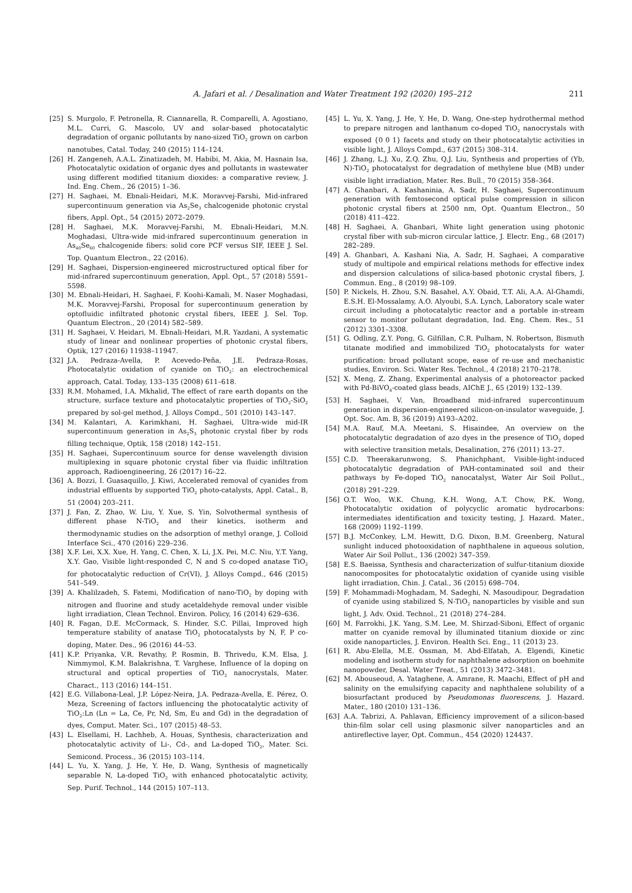A. Jafari et al. / Desalination and Water Treatment 192 (2020) 195–212
211
[25] S. Murgolo, F. Petronella, R. Ciannarella, R. Comparelli, A. Agostiano, M.L. Curri, G. Mascolo, UV and solar-based photocatalytic degradation of organic pollutants by nano-sized TiO<sub>2</sub> grown on carbon nanotubes, Catal. Today, 240 (2015) 114–124.
[26] H. Zangeneh, A.A.L. Zinatizadeh, M. Habibi, M. Akia, M. Hasnain Isa, Photocatalytic oxidation of organic dyes and pollutants in wastewater using different modified titanium dioxides: a comparative review, J. Ind. Eng. Chem., 26 (2015) 1–36.
[27] H. Saghaei, M. Ebnali-Heidari, M.K. Moravvej-Farshi, Mid-infrared supercontinuum generation via As<sub>2</sub>Se<sub>3</sub> chalcogenide photonic crystal fibers, Appl. Opt., 54 (2015) 2072–2079.
[28] H. Saghaei, M.K. Moravvej-Farshi, M. Ebnali-Heidari, M.N. Moghadasi, Ultra-wide mid-infrared supercontinuum generation in As<sub>40</sub>Se<sub>60</sub> chalcogenide fibers: solid core PCF versus SIF, IEEE J. Sel. Top. Quantum Electron., 22 (2016).
[29] H. Saghaei, Dispersion-engineered microstructured optical fiber for mid-infrared supercontinuum generation, Appl. Opt., 57 (2018) 5591–5598.
[30] M. Ebnali-Heidari, H. Saghaei, F. Koohi-Kamali, M. Naser Moghadasi, M.K. Moravvej-Farshi, Proposal for supercontinuum generation by optofluidic infiltrated photonic crystal fibers, IEEE J. Sel. Top. Quantum Electron., 20 (2014) 582–589.
[31] H. Saghaei, V. Heidari, M. Ebnali-Heidari, M.R. Yazdani, A systematic study of linear and nonlinear properties of photonic crystal fibers, Optik, 127 (2016) 11938–11947.
[32] J.A. Pedraza-Avella, P. Acevedo-Peña, J.E. Pedraza-Rosas, Photocatalytic oxidation of cyanide on TiO<sub>2</sub>: an electrochemical approach, Catal. Today, 133–135 (2008) 611–618.
[33] R.M. Mohamed, I.A. Mkhalid, The effect of rare earth dopants on the structure, surface texture and photocatalytic properties of TiO<sub>2</sub>-SiO<sub>2</sub> prepared by sol-gel method, J. Alloys Compd., 501 (2010) 143–147.
[34] M. Kalantari, A. Karimkhani, H. Saghaei, Ultra-wide mid-IR supercontinuum generation in As<sub>2</sub>S<sub>3</sub> photonic crystal fiber by rods filling technique, Optik, 158 (2018) 142–151.
[35] H. Saghaei, Supercontinuum source for dense wavelength division multiplexing in square photonic crystal fiber via fluidic infiltration approach, Radioengineering, 26 (2017) 16–22.
[36] A. Bozzi, I. Guasaquillo, J. Kiwi, Accelerated removal of cyanides from industrial effluents by supported TiO<sub>2</sub> photo-catalysts, Appl. Catal., B, 51 (2004) 203–211.
[37] J. Fan, Z. Zhao, W. Liu, Y. Xue, S. Yin, Solvothermal synthesis of different phase N-TiO<sub>2</sub> and their kinetics, isotherm and thermodynamic studies on the adsorption of methyl orange, J. Colloid Interface Sci., 470 (2016) 229–236.
[38] X.F. Lei, X.X. Xue, H. Yang, C. Chen, X. Li, J.X. Pei, M.C. Niu, Y.T. Yang, X.Y. Gao, Visible light-responded C, N and S co-doped anatase TiO<sub>2</sub> for photocatalytic reduction of Cr(VI), J. Alloys Compd., 646 (2015) 541–549.
[39] A. Khalilzadeh, S. Fatemi, Modification of nano-TiO<sub>2</sub> by doping with nitrogen and fluorine and study acetaldehyde removal under visible light irradiation, Clean Technol. Environ. Policy, 16 (2014) 629–636.
[40] R. Fagan, D.E. McCormack, S. Hinder, S.C. Pillai, Improved high temperature stability of anatase TiO<sub>2</sub> photocatalysts by N, F, P co-doping, Mater. Des., 96 (2016) 44–53.
[41] K.P. Priyanka, V.R. Revathy, P. Rosmin, B. Thrivedu, K.M. Elsa, J. Nimmymol, K.M. Balakrishna, T. Varghese, Influence of la doping on structural and optical properties of TiO<sub>2</sub> nanocrystals, Mater. Charact., 113 (2016) 144–151.
[42] E.G. Villabona-Leal, J.P. López-Neira, J.A. Pedraza-Avella, E. Pérez, O. Meza, Screening of factors influencing the photocatalytic activity of TiO<sub>2</sub>:Ln (Ln = La, Ce, Pr, Nd, Sm, Eu and Gd) in the degradation of dyes, Comput. Mater. Sci., 107 (2015) 48–53.
[43] L. Elsellami, H. Lachheb, A. Houas, Synthesis, characterization and photocatalytic activity of Li-, Cd-, and La-doped TiO<sub>2</sub>, Mater. Sci. Semicond. Process., 36 (2015) 103–114.
[44] L. Yu, X. Yang, J. He, Y. He, D. Wang, Synthesis of magnetically separable N, La-doped TiO<sub>2</sub> with enhanced photocatalytic activity, Sep. Purif. Technol., 144 (2015) 107–113.
[45] L. Yu, X. Yang, J. He, Y. He, D. Wang, One-step hydrothermal method to prepare nitrogen and lanthanum co-doped TiO<sub>2</sub> nanocrystals with exposed {0 0 1} facets and study on their photocatalytic activities in visible light, J. Alloys Compd., 637 (2015) 308–314.
[46] J. Zhang, L.J. Xu, Z.Q. Zhu, Q.J. Liu, Synthesis and properties of (Yb, N)-TiO<sub>2</sub> photocatalyst for degradation of methylene blue (MB) under visible light irradiation, Mater. Res. Bull., 70 (2015) 358–364.
[47] A. Ghanbari, A. Kashaninia, A. Sadr, H. Saghaei, Supercontinuum generation with femtosecond optical pulse compression in silicon photonic crystal fibers at 2500 nm, Opt. Quantum Electron., 50 (2018) 411–422.
[48] H. Saghaei, A. Ghanbari, White light generation using photonic crystal fiber with sub-micron circular lattice, J. Electr. Eng., 68 (2017) 282–289.
[49] A. Ghanbari, A. Kashani Nia, A. Sadr, H. Saghaei, A comparative study of multipole and empirical relations methods for effective index and dispersion calculations of silica-based photonic crystal fibers, J. Commun. Eng., 8 (2019) 98–109.
[50] P. Nickels, H. Zhou, S.N. Basahel, A.Y. Obaid, T.T. Ali, A.A. Al-Ghamdi, E.S.H. El-Mossalamy, A.O. Alyoubi, S.A. Lynch, Laboratory scale water circuit including a photocatalytic reactor and a portable in-stream sensor to monitor pollutant degradation, Ind. Eng. Chem. Res., 51 (2012) 3301–3308.
[51] G. Odling, Z.Y. Pong, G. Gilfillan, C.R. Pulham, N. Robertson, Bismuth titanate modified and immobilized TiO<sub>2</sub> photocatalysts for water purification: broad pollutant scope, ease of re-use and mechanistic studies, Environ. Sci. Water Res. Technol., 4 (2018) 2170–2178.
[52] X. Meng, Z. Zhang, Experimental analysis of a photoreactor packed with Pd-BiVO<sub>4</sub>-coated glass beads, AIChE J., 65 (2019) 132–139.
[53] H. Saghaei, V. Van, Broadband mid-infrared supercontinuum generation in dispersion-engineered silicon-on-insulator waveguide, J. Opt. Soc. Am. B, 36 (2019) A193–A202.
[54] M.A. Rauf, M.A. Meetani, S. Hisaindee, An overview on the photocatalytic degradation of azo dyes in the presence of TiO<sub>2</sub> doped with selective transition metals, Desalination, 276 (2011) 13–27.
[55] C.D. Theerakarunwong, S. Phanichphant, Visible-light-induced photocatalytic degradation of PAH-contaminated soil and their pathways by Fe-doped TiO<sub>2</sub> nanocatalyst, Water Air Soil Pollut., (2018) 291–229.
[56] O.T. Woo, W.K. Chung, K.H. Wong, A.T. Chow, P.K. Wong, Photocatalytic oxidation of polycyclic aromatic hydrocarbons: intermediates identification and toxicity testing, J. Hazard. Mater., 168 (2009) 1192–1199.
[57] B.J. McConkey, L.M. Hewitt, D.G. Dixon, B.M. Greenberg, Natural sunlight induced photooxidation of naphthalene in aqueous solution, Water Air Soil Pollut., 136 (2002) 347–359.
[58] E.S. Baeissa, Synthesis and characterization of sulfur-titanium dioxide nanocomposites for photocatalytic oxidation of cyanide using visible light irradiation, Chin. J. Catal., 36 (2015) 698–704.
[59] F. Mohammadi-Moghadam, M. Sadeghi, N. Masoudipour, Degradation of cyanide using stabilized S, N-TiO<sub>2</sub> nanoparticles by visible and sun light, J. Adv. Oxid. Technol., 21 (2018) 274–284.
[60] M. Farrokhi, J.K. Yang, S.M. Lee, M. Shirzad-Siboni, Effect of organic matter on cyanide removal by illuminated titanium dioxide or zinc oxide nanoparticles, J. Environ. Health Sci. Eng., 11 (2013) 23.
[61] R. Abu-Elella, M.E. Ossman, M. Abd-Elfatah, A. Elgendi, Kinetic modeling and isotherm study for naphthalene adsorption on boehmite nanopowder, Desal. Water Treat., 51 (2013) 3472–3481.
[62] M. Abouseoud, A. Yataghene, A. Amrane, R. Maachi, Effect of pH and salinity on the emulsifying capacity and naphthalene solubility of a biosurfactant produced by Pseudomonas fluorescens, J. Hazard. Mater., 180 (2010) 131–136.
[63] A.A. Tabrizi, A. Pahlavan, Efficiency improvement of a silicon-based thin-film solar cell using plasmonic silver nanoparticles and an antireflective layer, Opt. Commun., 454 (2020) 124437.